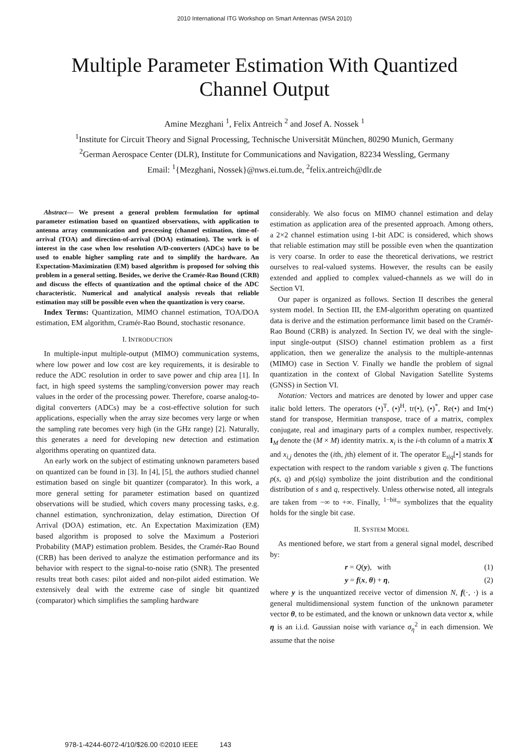2010 International ITG Workshop on Smart Antennas (WSA 2010)
Multiple Parameter Estimation With Quantized
Channel Output
Amine Mezghani <sup>1</sup>, Felix Antreich <sup>2</sup> and Josef A. Nossek <sup>1</sup>
<sup>1</sup> Institute for Circuit Theory and Signal Processing, Technische Universität München, 80290 Munich, Germany
<sup>2</sup> German Aerospace Center (DLR), Institute for Communications and Navigation, 82234 Wessling, Germany
Email: <sup>1</sup>{Mezghani, Nossek}@nws.ei.tum.de, <sup>2</sup>felix.antreich@dlr.de
Abstract— We present a general problem formulation for optimal parameter estimation based on quantized observations, with application to antenna array communication and processing (channel estimation, time-of-arrival (TOA) and direction-of-arrival (DOA) estimation). The work is of interest in the case when low resolution A/D-converters (ADCs) have to be used to enable higher sampling rate and to simplify the hardware. An Expectation-Maximization (EM) based algorithm is proposed for solving this problem in a general setting. Besides, we derive the Cramér-Rao Bound (CRB) and discuss the effects of quantization and the optimal choice of the ADC characteristic. Numerical and analytical analysis reveals that reliable estimation may still be possible even when the quantization is very coarse.
Index Terms: Quantization, MIMO channel estimation, TOA/DOA estimation, EM algorithm, Cramér-Rao Bound, stochastic resonance.
I. INTRODUCTION
In multiple-input multiple-output (MIMO) communication systems, where low power and low cost are key requirements, it is desirable to reduce the ADC resolution in order to save power and chip area [1]. In fact, in high speed systems the sampling/conversion power may reach values in the order of the processing power. Therefore, coarse analog-to-digital converters (ADCs) may be a cost-effective solution for such applications, especially when the array size becomes very large or when the sampling rate becomes very high (in the GHz range) [2]. Naturally, this generates a need for developing new detection and estimation algorithms operating on quantized data.
An early work on the subject of estimating unknown parameters based on quantized can be found in [3]. In [4], [5], the authors studied channel estimation based on single bit quantizer (comparator). In this work, a more general setting for parameter estimation based on quantized observations will be studied, which covers many processing tasks, e.g. channel estimation, synchronization, delay estimation, Direction Of Arrival (DOA) estimation, etc. An Expectation Maximization (EM) based algorithm is proposed to solve the Maximum a Posteriori Probability (MAP) estimation problem. Besides, the Cramér-Rao Bound (CRB) has been derived to analyze the estimation performance and its behavior with respect to the signal-to-noise ratio (SNR). The presented results treat both cases: pilot aided and non-pilot aided estimation. We extensively deal with the extreme case of single bit quantized (comparator) which simplifies the sampling hardware
considerably. We also focus on MIMO channel estimation and delay estimation as application area of the presented approach. Among others, a 2×2 channel estimation using 1-bit ADC is considered, which shows that reliable estimation may still be possible even when the quantization is very coarse. In order to ease the theoretical derivations, we restrict ourselves to real-valued systems. However, the results can be easily extended and applied to complex valued-channels as we will do in Section VI.
Our paper is organized as follows. Section II describes the general system model. In Section III, the EM-algorithm operating on quantized data is derive and the estimation performance limit based on the Cramér-Rao Bound (CRB) is analyzed. In Section IV, we deal with the single-input single-output (SISO) channel estimation problem as a first application, then we generalize the analysis to the multiple-antennas (MIMO) case in Section V. Finally we handle the problem of signal quantization in the context of Global Navigation Satellite Systems (GNSS) in Section VI.
Notation: Vectors and matrices are denoted by lower and upper case italic bold letters. The operators (•)<sup>T</sup>, (•)<sup>H</sup>, tr(•), (•)<sup>*</sup>, Re(•) and Im(•) stand for transpose, Hermitian transpose, trace of a matrix, complex conjugate, real and imaginary parts of a complex number, respectively. I<sub>M</sub> denote the (M × M) identity matrix. x<sub>i</sub> is the i-th column of a matrix X and x<sub>i,j</sub> denotes the (ith, jth) element of it. The operator E<sub>s|q</sub>[•] stands for expectation with respect to the random variable s given q. The functions p(s, q) and p(s|q) symbolize the joint distribution and the conditional distribution of s and q, respectively. Unless otherwise noted, all integrals are taken from −∞ to +∞. Finally, <sup>1−bit</sup>= symbolizes that the equality holds for the single bit case.
II. SYSTEM MODEL
As mentioned before, we start from a general signal model, described by:
r = Q(y), with (1)
y = f(x, θ) + η, (2)
where y is the unquantized receive vector of dimension N, f(·, ·) is a general multidimensional system function of the unknown parameter vector θ, to be estimated, and the known or unknown data vector x, while η is an i.i.d. Gaussian noise with variance σ<sub>η</sub><sup>2</sup> in each dimension. We assume that the noise
978-1-4244-6072-4/10/$26.00 ©2010 IEEE 143